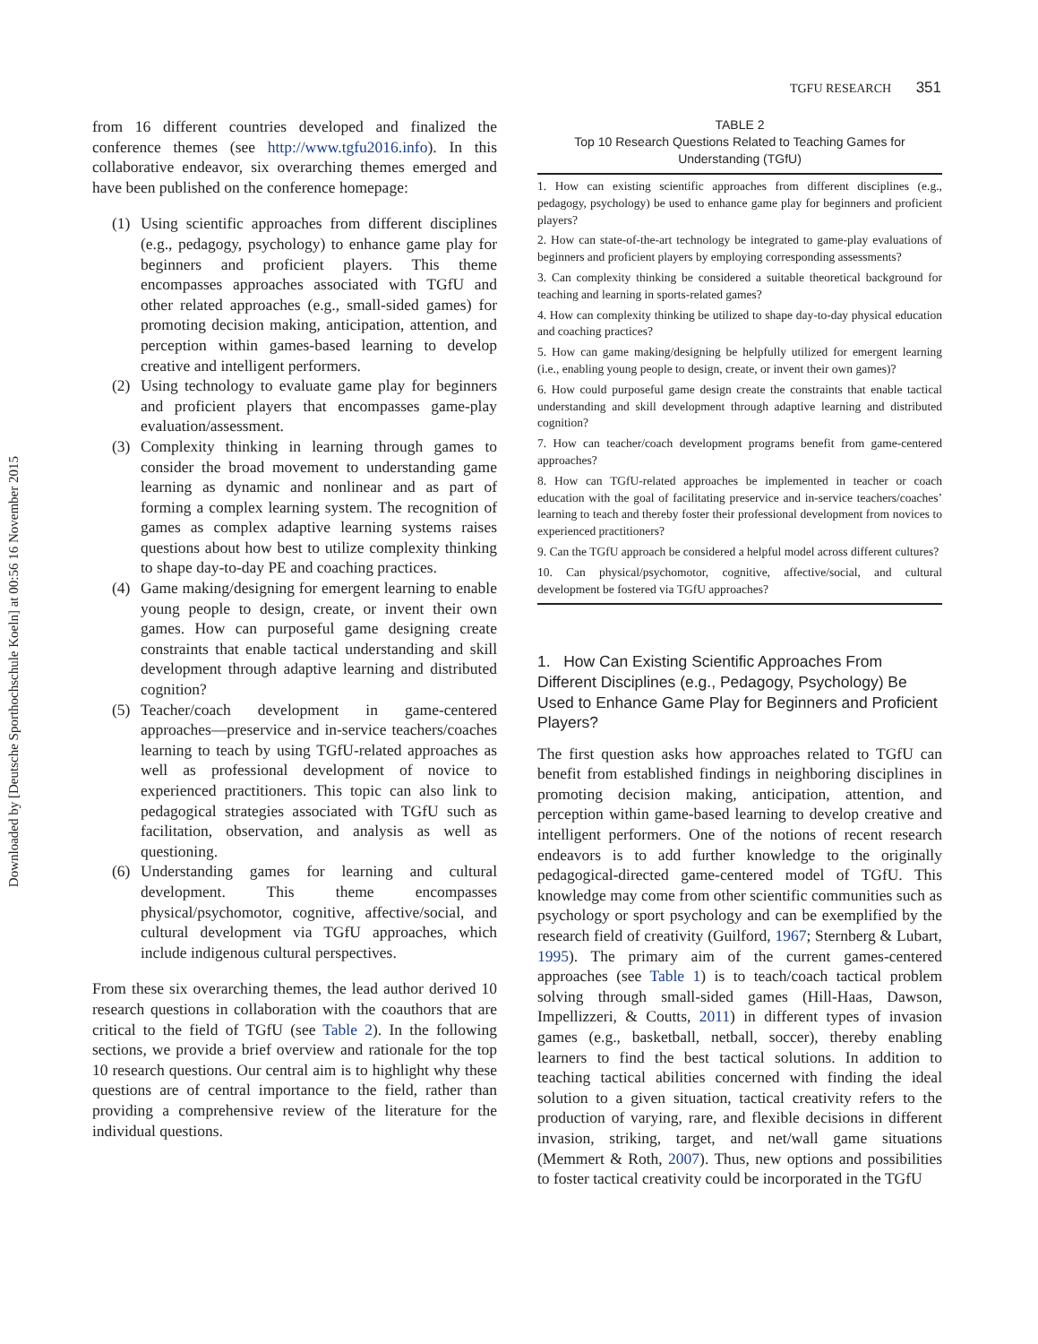Downloaded by [Deutsche Sporthochschule Koeln] at 00:56 16 November 2015
TGFU RESEARCH 351
from 16 different countries developed and finalized the conference themes (see http://www.tgfu2016.info). In this collaborative endeavor, six overarching themes emerged and have been published on the conference homepage:
(1) Using scientific approaches from different disciplines (e.g., pedagogy, psychology) to enhance game play for beginners and proficient players. This theme encompasses approaches associated with TGfU and other related approaches (e.g., small-sided games) for promoting decision making, anticipation, attention, and perception within games-based learning to develop creative and intelligent performers.
(2) Using technology to evaluate game play for beginners and proficient players that encompasses game-play evaluation/assessment.
(3) Complexity thinking in learning through games to consider the broad movement to understanding game learning as dynamic and nonlinear and as part of forming a complex learning system. The recognition of games as complex adaptive learning systems raises questions about how best to utilize complexity thinking to shape day-to-day PE and coaching practices.
(4) Game making/designing for emergent learning to enable young people to design, create, or invent their own games. How can purposeful game designing create constraints that enable tactical understanding and skill development through adaptive learning and distributed cognition?
(5) Teacher/coach development in game-centered approaches—preservice and in-service teachers/coaches learning to teach by using TGfU-related approaches as well as professional development of novice to experienced practitioners. This topic can also link to pedagogical strategies associated with TGfU such as facilitation, observation, and analysis as well as questioning.
(6) Understanding games for learning and cultural development. This theme encompasses physical/psychomotor, cognitive, affective/social, and cultural development via TGfU approaches, which include indigenous cultural perspectives.
From these six overarching themes, the lead author derived 10 research questions in collaboration with the coauthors that are critical to the field of TGfU (see Table 2). In the following sections, we provide a brief overview and rationale for the top 10 research questions. Our central aim is to highlight why these questions are of central importance to the field, rather than providing a comprehensive review of the literature for the individual questions.
TABLE 2
Top 10 Research Questions Related to Teaching Games for Understanding (TGfU)
| 1. How can existing scientific approaches from different disciplines (e.g., pedagogy, psychology) be used to enhance game play for beginners and proficient players? |
| 2. How can state-of-the-art technology be integrated to game-play evaluations of beginners and proficient players by employing corresponding assessments? |
| 3. Can complexity thinking be considered a suitable theoretical background for teaching and learning in sports-related games? |
| 4. How can complexity thinking be utilized to shape day-to-day physical education and coaching practices? |
| 5. How can game making/designing be helpfully utilized for emergent learning (i.e., enabling young people to design, create, or invent their own games)? |
| 6. How could purposeful game design create the constraints that enable tactical understanding and skill development through adaptive learning and distributed cognition? |
| 7. How can teacher/coach development programs benefit from game-centered approaches? |
| 8. How can TGfU-related approaches be implemented in teacher or coach education with the goal of facilitating preservice and in-service teachers/coaches’ learning to teach and thereby foster their professional development from novices to experienced practitioners? |
| 9. Can the TGfU approach be considered a helpful model across different cultures? |
| 10. Can physical/psychomotor, cognitive, affective/social, and cultural development be fostered via TGfU approaches? |
1. How Can Existing Scientific Approaches From Different Disciplines (e.g., Pedagogy, Psychology) Be Used to Enhance Game Play for Beginners and Proficient Players?
The first question asks how approaches related to TGfU can benefit from established findings in neighboring disciplines in promoting decision making, anticipation, attention, and perception within game-based learning to develop creative and intelligent performers. One of the notions of recent research endeavors is to add further knowledge to the originally pedagogical-directed game-centered model of TGfU. This knowledge may come from other scientific communities such as psychology or sport psychology and can be exemplified by the research field of creativity (Guilford, 1967; Sternberg & Lubart, 1995). The primary aim of the current games-centered approaches (see Table 1) is to teach/coach tactical problem solving through small-sided games (Hill-Haas, Dawson, Impellizzeri, & Coutts, 2011) in different types of invasion games (e.g., basketball, netball, soccer), thereby enabling learners to find the best tactical solutions. In addition to teaching tactical abilities concerned with finding the ideal solution to a given situation, tactical creativity refers to the production of varying, rare, and flexible decisions in different invasion, striking, target, and net/wall game situations (Memmert & Roth, 2007). Thus, new options and possibilities to foster tactical creativity could be incorporated in the TGfU